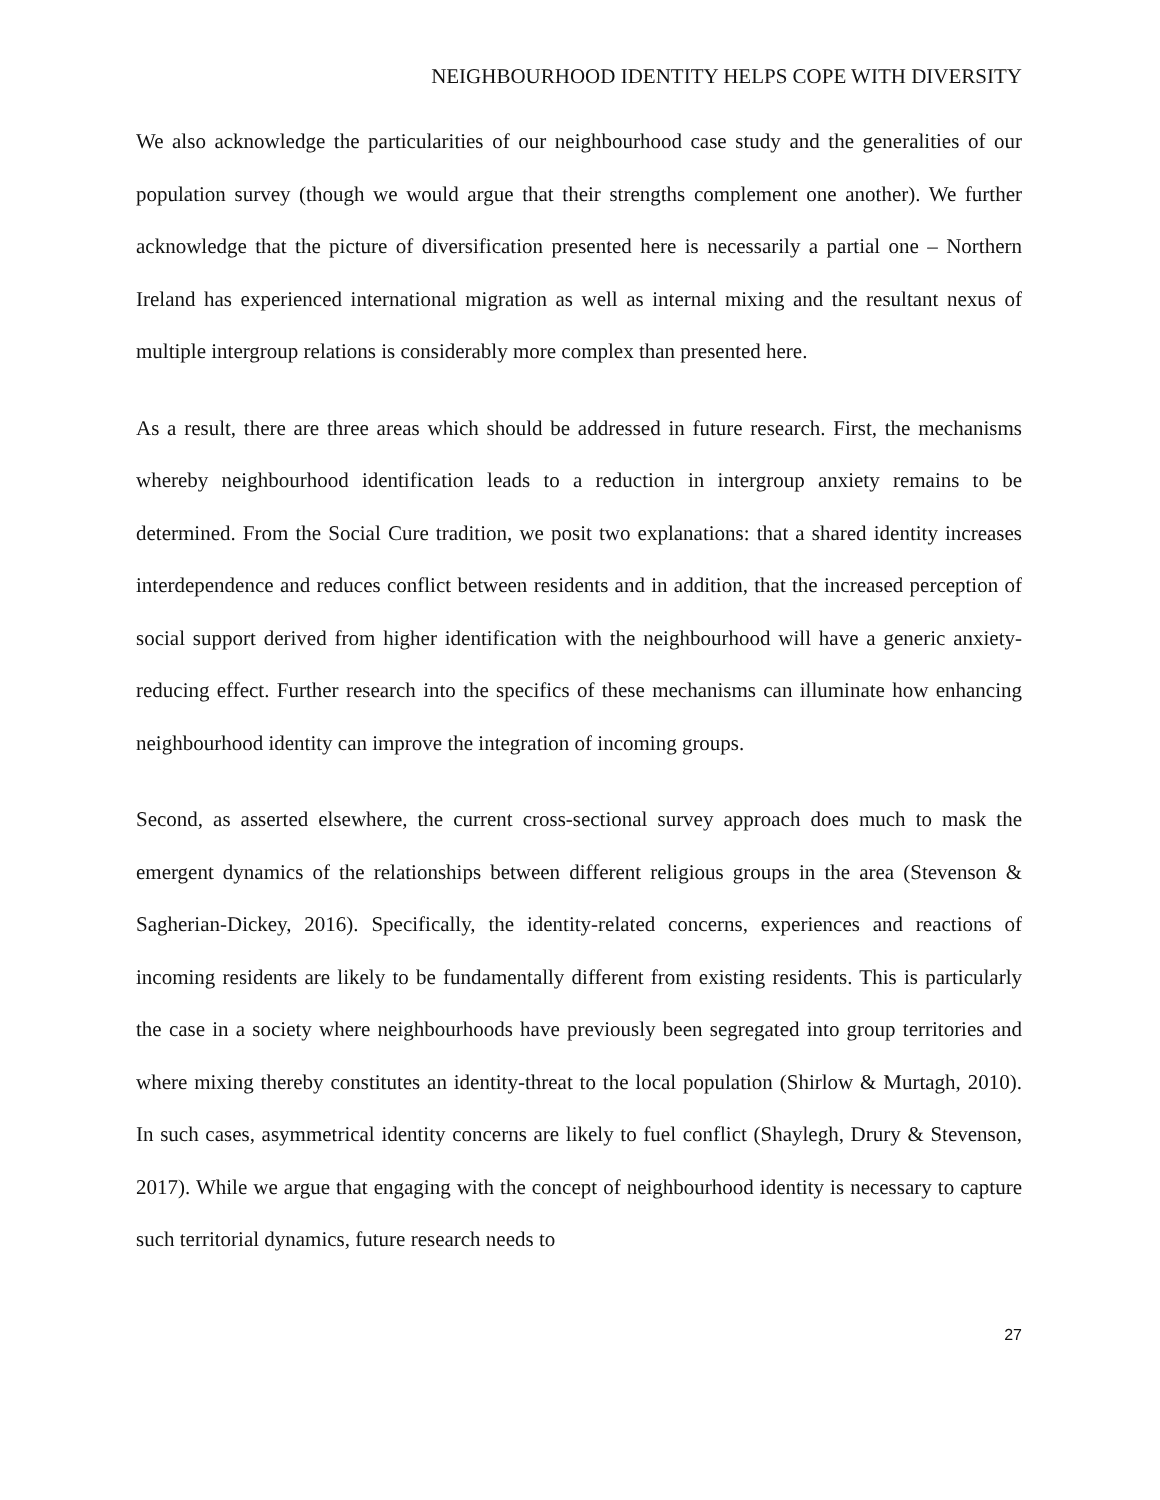NEIGHBOURHOOD IDENTITY HELPS COPE WITH DIVERSITY
We also acknowledge the particularities of our neighbourhood case study and the generalities of our population survey (though we would argue that their strengths complement one another). We further acknowledge that the picture of diversification presented here is necessarily a partial one – Northern Ireland has experienced international migration as well as internal mixing and the resultant nexus of multiple intergroup relations is considerably more complex than presented here.
As a result, there are three areas which should be addressed in future research. First, the mechanisms whereby neighbourhood identification leads to a reduction in intergroup anxiety remains to be determined. From the Social Cure tradition, we posit two explanations: that a shared identity increases interdependence and reduces conflict between residents and in addition, that the increased perception of social support derived from higher identification with the neighbourhood will have a generic anxiety-reducing effect. Further research into the specifics of these mechanisms can illuminate how enhancing neighbourhood identity can improve the integration of incoming groups.
Second, as asserted elsewhere, the current cross-sectional survey approach does much to mask the emergent dynamics of the relationships between different religious groups in the area (Stevenson & Sagherian-Dickey, 2016). Specifically, the identity-related concerns, experiences and reactions of incoming residents are likely to be fundamentally different from existing residents. This is particularly the case in a society where neighbourhoods have previously been segregated into group territories and where mixing thereby constitutes an identity-threat to the local population (Shirlow & Murtagh, 2010). In such cases, asymmetrical identity concerns are likely to fuel conflict (Shaylegh, Drury & Stevenson, 2017). While we argue that engaging with the concept of neighbourhood identity is necessary to capture such territorial dynamics, future research needs to
27